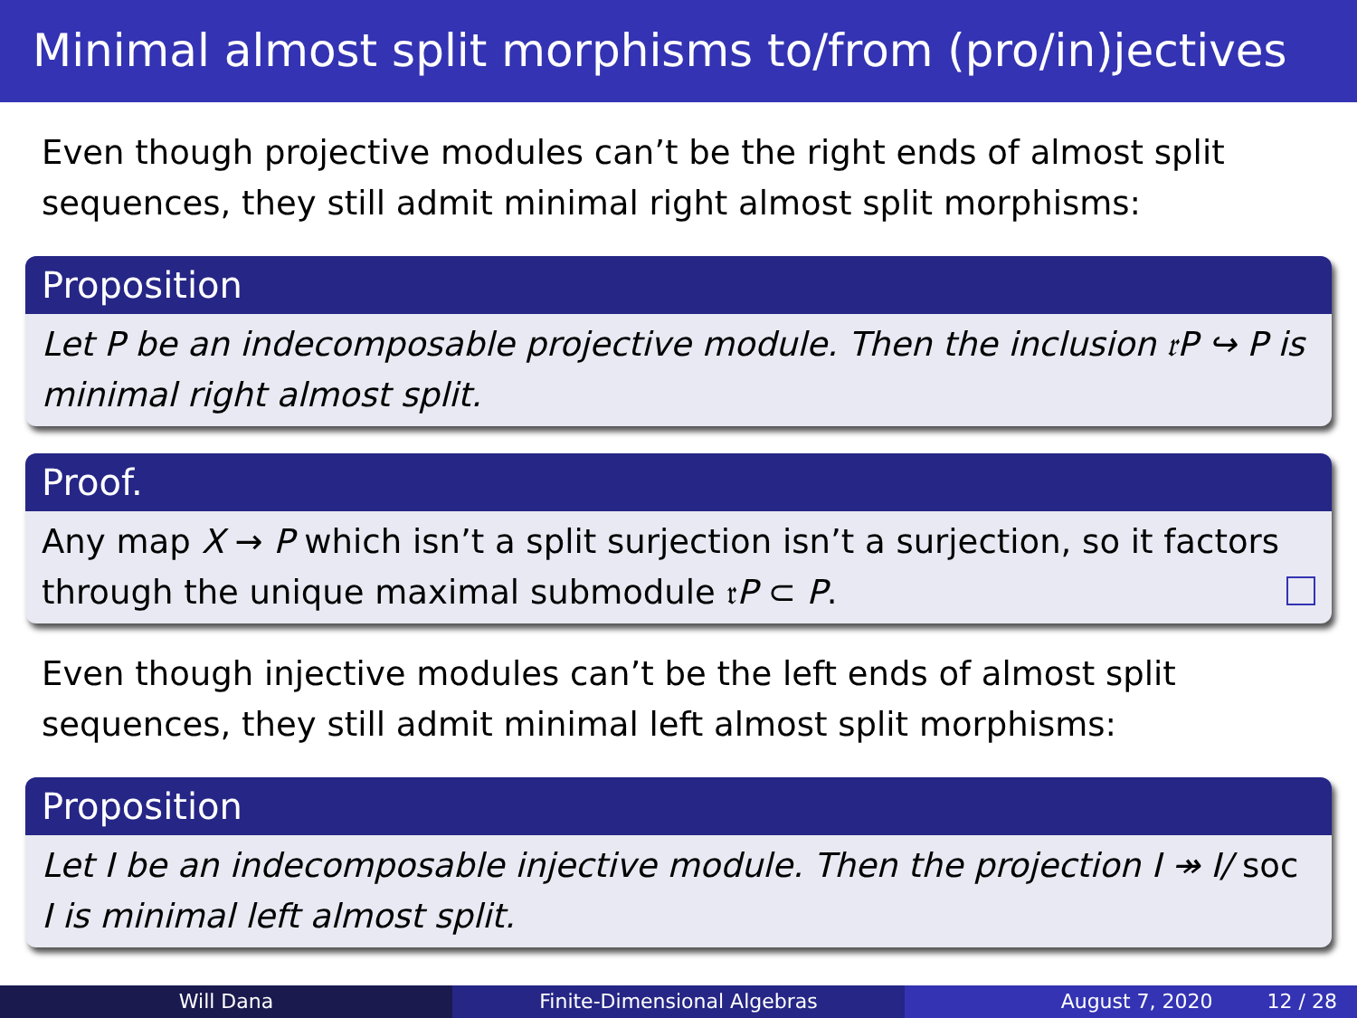Minimal almost split morphisms to/from (pro/in)jectives
Even though projective modules can’t be the right ends of almost split sequences, they still admit minimal right almost split morphisms:
Proposition
Let P be an indecomposable projective module. Then the inclusion 𝔯P ↪ P is minimal right almost split.
Proof.
Any map X → P which isn’t a split surjection isn’t a surjection, so it factors through the unique maximal submodule 𝔯P ⊂ P.
Even though injective modules can’t be the left ends of almost split sequences, they still admit minimal left almost split morphisms:
Proposition
Let I be an indecomposable injective module. Then the projection I ↠ I/ soc I is minimal left almost split.
Will Dana Finite-Dimensional Algebras August 7, 2020 12 / 28